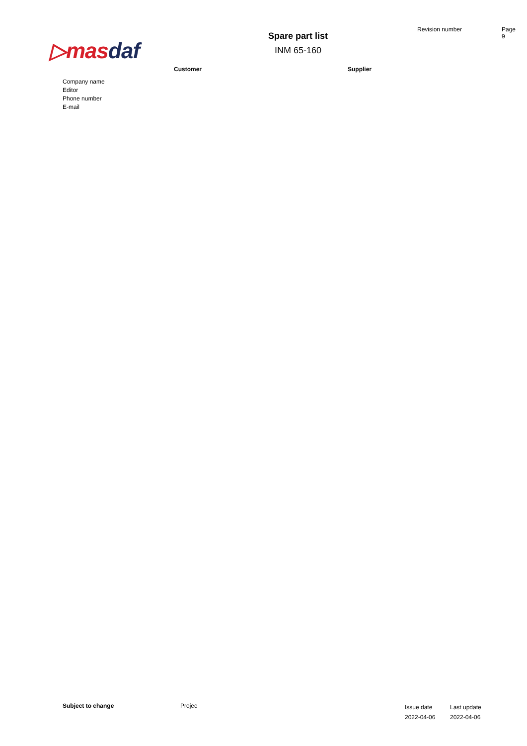▷mas daf
Spare part list
INM 65-160
Revision number Page
9
Customer Supplier
Company name
Editor
Phone number
E-mail
Subject to change Projec
Issue date
2022-04-06
Last update
2022-04-06